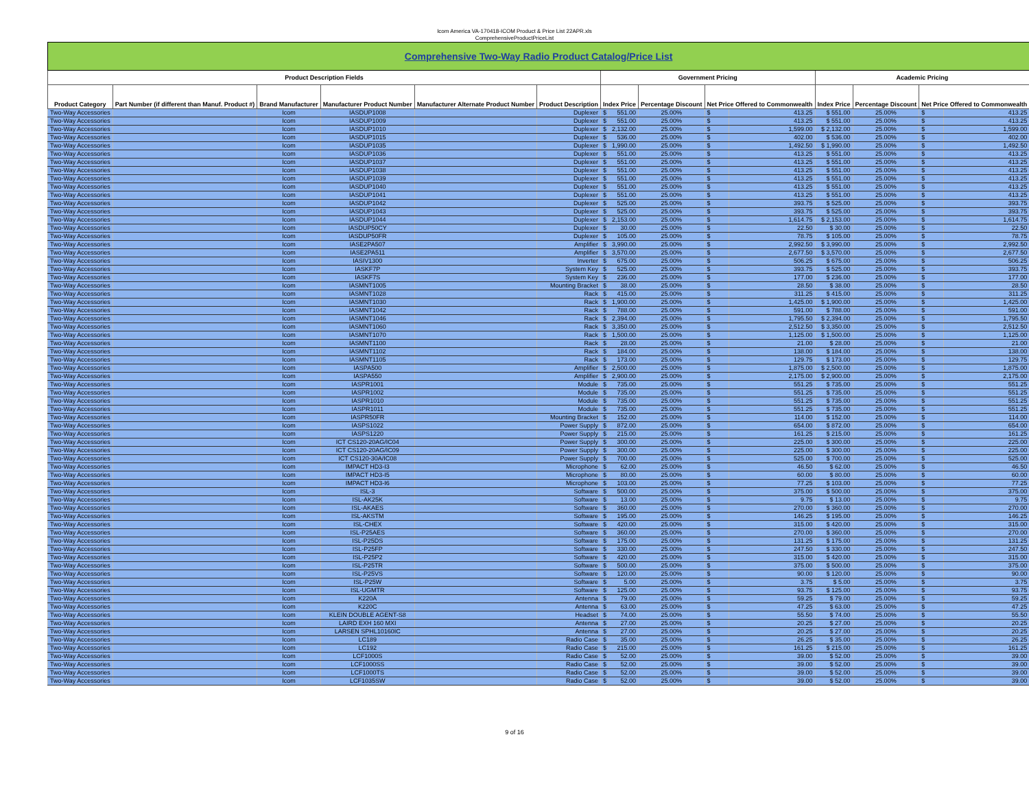Icom America VA-170418-ICOM Product & Price List 22APR.xls
ComprehensiveProductPriceList
| Comprehensive Two-Way Radio Product Catalog/Price List | | | | | | | | | | | | | | |
| --- | --- | --- | --- | --- | --- | --- | --- | --- | --- | --- | --- | --- | --- | --- |
| Product Description Fields | | | | | | Government Pricing | | | | | Academic Pricing | | | |
| Product Category | Part Number (if different than Manuf. Product #) | Brand Manufacturer | Manufacturer Product Number | Manufacturer Alternate Product Number | Product Description | Index Price | | Percentage Discount | Net Price Offered to Commonwealth | | Index Price | Percentage Discount | Net Price Offered to Commonwealth | |
| Two-Way Accessories | | Icom | IASDUP1008 | | Duplexer | $ | 551.00 | 25.00% | $ | 413.25 | $ 551.00 | 25.00% | $ | 413.25 |
| Two-Way Accessories | | Icom | IASDUP1009 | | Duplexer | $ | 551.00 | 25.00% | $ | 413.25 | $ 551.00 | 25.00% | $ | 413.25 |
| Two-Way Accessories | | Icom | IASDUP1010 | | Duplexer | $ | 2,132.00 | 25.00% | $ | 1,599.00 | $ 2,132.00 | 25.00% | $ | 1,599.00 |
| Two-Way Accessories | | Icom | IASDUP1015 | | Duplexer | $ | 536.00 | 25.00% | $ | 402.00 | $ 536.00 | 25.00% | $ | 402.00 |
| Two-Way Accessories | | Icom | IASDUP1035 | | Duplexer | $ | 1,990.00 | 25.00% | $ | 1,492.50 | $ 1,990.00 | 25.00% | $ | 1,492.50 |
| Two-Way Accessories | | Icom | IASDUP1036 | | Duplexer | $ | 551.00 | 25.00% | $ | 413.25 | $ 551.00 | 25.00% | $ | 413.25 |
| Two-Way Accessories | | Icom | IASDUP1037 | | Duplexer | $ | 551.00 | 25.00% | $ | 413.25 | $ 551.00 | 25.00% | $ | 413.25 |
| Two-Way Accessories | | Icom | IASDUP1038 | | Duplexer | $ | 551.00 | 25.00% | $ | 413.25 | $ 551.00 | 25.00% | $ | 413.25 |
| Two-Way Accessories | | Icom | IASDUP1039 | | Duplexer | $ | 551.00 | 25.00% | $ | 413.25 | $ 551.00 | 25.00% | $ | 413.25 |
| Two-Way Accessories | | Icom | IASDUP1040 | | Duplexer | $ | 551.00 | 25.00% | $ | 413.25 | $ 551.00 | 25.00% | $ | 413.25 |
| Two-Way Accessories | | Icom | IASDUP1041 | | Duplexer | $ | 551.00 | 25.00% | $ | 413.25 | $ 551.00 | 25.00% | $ | 413.25 |
| Two-Way Accessories | | Icom | IASDUP1042 | | Duplexer | $ | 525.00 | 25.00% | $ | 393.75 | $ 525.00 | 25.00% | $ | 393.75 |
| Two-Way Accessories | | Icom | IASDUP1043 | | Duplexer | $ | 525.00 | 25.00% | $ | 393.75 | $ 525.00 | 25.00% | $ | 393.75 |
| Two-Way Accessories | | Icom | IASDUP1044 | | Duplexer | $ | 2,153.00 | 25.00% | $ | 1,614.75 | $ 2,153.00 | 25.00% | $ | 1,614.75 |
| Two-Way Accessories | | Icom | IASDUP50CY | | Duplexer | $ | 30.00 | 25.00% | $ | 22.50 | $ 30.00 | 25.00% | $ | 22.50 |
| Two-Way Accessories | | Icom | IASDUP50FR | | Duplexer | $ | 105.00 | 25.00% | $ | 78.75 | $ 105.00 | 25.00% | $ | 78.75 |
| Two-Way Accessories | | Icom | IASE2PA507 | | Amplifier | $ | 3,990.00 | 25.00% | $ | 2,992.50 | $ 3,990.00 | 25.00% | $ | 2,992.50 |
| Two-Way Accessories | | Icom | IASE2PA511 | | Amplifier | $ | 3,570.00 | 25.00% | $ | 2,677.50 | $ 3,570.00 | 25.00% | $ | 2,677.50 |
| Two-Way Accessories | | Icom | IASIV1300 | | Inverter | $ | 675.00 | 25.00% | $ | 506.25 | $ 675.00 | 25.00% | $ | 506.25 |
| Two-Way Accessories | | Icom | IASKF7P | | System Key | $ | 525.00 | 25.00% | $ | 393.75 | $ 525.00 | 25.00% | $ | 393.75 |
| Two-Way Accessories | | Icom | IASKF7S | | System Key | $ | 236.00 | 25.00% | $ | 177.00 | $ 236.00 | 25.00% | $ | 177.00 |
| Two-Way Accessories | | Icom | IASMNT1005 | | Mounting Bracket | $ | 38.00 | 25.00% | $ | 28.50 | $ 38.00 | 25.00% | $ | 28.50 |
| Two-Way Accessories | | Icom | IASMNT1028 | | Rack | $ | 415.00 | 25.00% | $ | 311.25 | $ 415.00 | 25.00% | $ | 311.25 |
| Two-Way Accessories | | Icom | IASMNT1030 | | Rack | $ | 1,900.00 | 25.00% | $ | 1,425.00 | $ 1,900.00 | 25.00% | $ | 1,425.00 |
| Two-Way Accessories | | Icom | IASMNT1042 | | Rack | $ | 788.00 | 25.00% | $ | 591.00 | $ 788.00 | 25.00% | $ | 591.00 |
| Two-Way Accessories | | Icom | IASMNT1046 | | Rack | $ | 2,394.00 | 25.00% | $ | 1,795.50 | $ 2,394.00 | 25.00% | $ | 1,795.50 |
| Two-Way Accessories | | Icom | IASMNT1060 | | Rack | $ | 3,350.00 | 25.00% | $ | 2,512.50 | $ 3,350.00 | 25.00% | $ | 2,512.50 |
| Two-Way Accessories | | Icom | IASMNT1070 | | Rack | $ | 1,500.00 | 25.00% | $ | 1,125.00 | $ 1,500.00 | 25.00% | $ | 1,125.00 |
| Two-Way Accessories | | Icom | IASMNT1100 | | Rack | $ | 28.00 | 25.00% | $ | 21.00 | $ 28.00 | 25.00% | $ | 21.00 |
| Two-Way Accessories | | Icom | IASMNT1102 | | Rack | $ | 184.00 | 25.00% | $ | 138.00 | $ 184.00 | 25.00% | $ | 138.00 |
| Two-Way Accessories | | Icom | IASMNT1105 | | Rack | $ | 173.00 | 25.00% | $ | 129.75 | $ 173.00 | 25.00% | $ | 129.75 |
| Two-Way Accessories | | Icom | IASPA500 | | Amplifier | $ | 2,500.00 | 25.00% | $ | 1,875.00 | $ 2,500.00 | 25.00% | $ | 1,875.00 |
| Two-Way Accessories | | Icom | IASPA550 | | Amplifier | $ | 2,900.00 | 25.00% | $ | 2,175.00 | $ 2,900.00 | 25.00% | $ | 2,175.00 |
| Two-Way Accessories | | Icom | IASPR1001 | | Module | $ | 735.00 | 25.00% | $ | 551.25 | $ 735.00 | 25.00% | $ | 551.25 |
| Two-Way Accessories | | Icom | IASPR1002 | | Module | $ | 735.00 | 25.00% | $ | 551.25 | $ 735.00 | 25.00% | $ | 551.25 |
| Two-Way Accessories | | Icom | IASPR1010 | | Module | $ | 735.00 | 25.00% | $ | 551.25 | $ 735.00 | 25.00% | $ | 551.25 |
| Two-Way Accessories | | Icom | IASPR1011 | | Module | $ | 735.00 | 25.00% | $ | 551.25 | $ 735.00 | 25.00% | $ | 551.25 |
| Two-Way Accessories | | Icom | IASPR50FR | | Mounting Bracket | $ | 152.00 | 25.00% | $ | 114.00 | $ 152.00 | 25.00% | $ | 114.00 |
| Two-Way Accessories | | Icom | IASPS1022 | | Power Supply | $ | 872.00 | 25.00% | $ | 654.00 | $ 872.00 | 25.00% | $ | 654.00 |
| Two-Way Accessories | | Icom | IASPS1220 | | Power Supply | $ | 215.00 | 25.00% | $ | 161.25 | $ 215.00 | 25.00% | $ | 161.25 |
| Two-Way Accessories | | Icom | ICT CS120-20AG/IC04 | | Power Supply | $ | 300.00 | 25.00% | $ | 225.00 | $ 300.00 | 25.00% | $ | 225.00 |
| Two-Way Accessories | | Icom | ICT CS120-20AG/IC09 | | Power Supply | $ | 300.00 | 25.00% | $ | 225.00 | $ 300.00 | 25.00% | $ | 225.00 |
| Two-Way Accessories | | Icom | ICT CS120-30A/IC08 | | Power Supply | $ | 700.00 | 25.00% | $ | 525.00 | $ 700.00 | 25.00% | $ | 525.00 |
| Two-Way Accessories | | Icom | IMPACT HD3-I3 | | Microphone | $ | 62.00 | 25.00% | $ | 46.50 | $ 62.00 | 25.00% | $ | 46.50 |
| Two-Way Accessories | | Icom | IMPACT HD3-I5 | | Microphone | $ | 80.00 | 25.00% | $ | 60.00 | $ 80.00 | 25.00% | $ | 60.00 |
| Two-Way Accessories | | Icom | IMPACT HD3-I6 | | Microphone | $ | 103.00 | 25.00% | $ | 77.25 | $ 103.00 | 25.00% | $ | 77.25 |
| Two-Way Accessories | | Icom | ISL-3 | | Software | $ | 500.00 | 25.00% | $ | 375.00 | $ 500.00 | 25.00% | $ | 375.00 |
| Two-Way Accessories | | Icom | ISL-AK25K | | Software | $ | 13.00 | 25.00% | $ | 9.75 | $ 13.00 | 25.00% | $ | 9.75 |
| Two-Way Accessories | | Icom | ISL-AKAES | | Software | $ | 360.00 | 25.00% | $ | 270.00 | $ 360.00 | 25.00% | $ | 270.00 |
| Two-Way Accessories | | Icom | ISL-AKSTM | | Software | $ | 195.00 | 25.00% | $ | 146.25 | $ 195.00 | 25.00% | $ | 146.25 |
| Two-Way Accessories | | Icom | ISL-CHEX | | Software | $ | 420.00 | 25.00% | $ | 315.00 | $ 420.00 | 25.00% | $ | 315.00 |
| Two-Way Accessories | | Icom | ISL-P25AES | | Software | $ | 360.00 | 25.00% | $ | 270.00 | $ 360.00 | 25.00% | $ | 270.00 |
| Two-Way Accessories | | Icom | ISL-P25DS | | Software | $ | 175.00 | 25.00% | $ | 131.25 | $ 175.00 | 25.00% | $ | 131.25 |
| Two-Way Accessories | | Icom | ISL-P25FP | | Software | $ | 330.00 | 25.00% | $ | 247.50 | $ 330.00 | 25.00% | $ | 247.50 |
| Two-Way Accessories | | Icom | ISL-P25P2 | | Software | $ | 420.00 | 25.00% | $ | 315.00 | $ 420.00 | 25.00% | $ | 315.00 |
| Two-Way Accessories | | Icom | ISL-P25TR | | Software | $ | 500.00 | 25.00% | $ | 375.00 | $ 500.00 | 25.00% | $ | 375.00 |
| Two-Way Accessories | | Icom | ISL-P25VS | | Software | $ | 120.00 | 25.00% | $ | 90.00 | $ 120.00 | 25.00% | $ | 90.00 |
| Two-Way Accessories | | Icom | ISL-P25W | | Software | $ | 5.00 | 25.00% | $ | 3.75 | $ 5.00 | 25.00% | $ | 3.75 |
| Two-Way Accessories | | Icom | ISL-UGMTR | | Software | $ | 125.00 | 25.00% | $ | 93.75 | $ 125.00 | 25.00% | $ | 93.75 |
| Two-Way Accessories | | Icom | K220A | | Antenna | $ | 79.00 | 25.00% | $ | 59.25 | $ 79.00 | 25.00% | $ | 59.25 |
| Two-Way Accessories | | Icom | K220C | | Antenna | $ | 63.00 | 25.00% | $ | 47.25 | $ 63.00 | 25.00% | $ | 47.25 |
| Two-Way Accessories | | Icom | KLEIN DOUBLE AGENT-S8 | | Headset | $ | 74.00 | 25.00% | $ | 55.50 | $ 74.00 | 25.00% | $ | 55.50 |
| Two-Way Accessories | | Icom | LAIRD EXH 160 MXI | | Antenna | $ | 27.00 | 25.00% | $ | 20.25 | $ 27.00 | 25.00% | $ | 20.25 |
| Two-Way Accessories | | Icom | LARSEN SPHL10160IC | | Antenna | $ | 27.00 | 25.00% | $ | 20.25 | $ 27.00 | 25.00% | $ | 20.25 |
| Two-Way Accessories | | Icom | LC189 | | Radio Case | $ | 35.00 | 25.00% | $ | 26.25 | $ 35.00 | 25.00% | $ | 26.25 |
| Two-Way Accessories | | Icom | LC192 | | Radio Case | $ | 215.00 | 25.00% | $ | 161.25 | $ 215.00 | 25.00% | $ | 161.25 |
| Two-Way Accessories | | Icom | LCF1000S | | Radio Case | $ | 52.00 | 25.00% | $ | 39.00 | $ 52.00 | 25.00% | $ | 39.00 |
| Two-Way Accessories | | Icom | LCF1000SS | | Radio Case | $ | 52.00 | 25.00% | $ | 39.00 | $ 52.00 | 25.00% | $ | 39.00 |
| Two-Way Accessories | | Icom | LCF1000TS | | Radio Case | $ | 52.00 | 25.00% | $ | 39.00 | $ 52.00 | 25.00% | $ | 39.00 |
| Two-Way Accessories | | Icom | LCF1035SW | | Radio Case | $ | 52.00 | 25.00% | $ | 39.00 | $ 52.00 | 25.00% | $ | 39.00 |
9 of 16